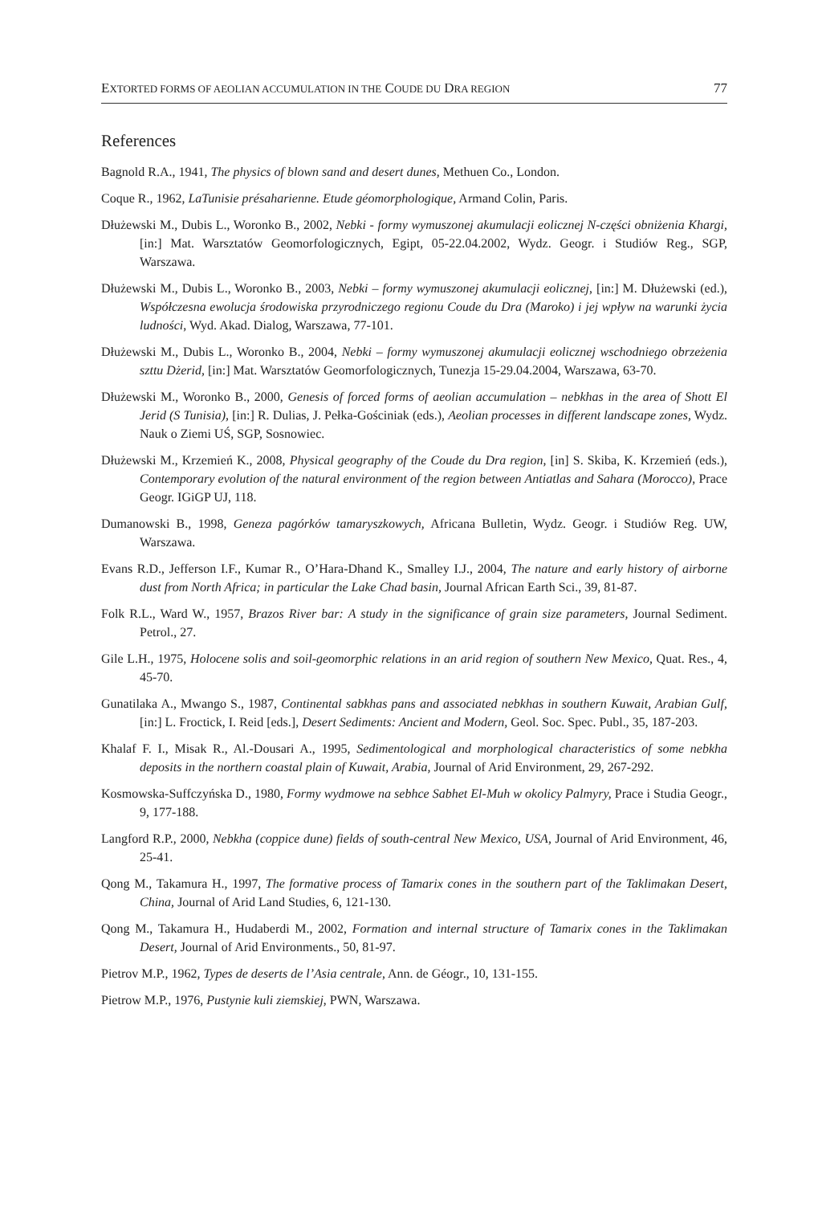EXTORTED FORMS OF AEOLIAN ACCUMULATION IN THE COUDE DU DRA REGION 77
References
Bagnold R.A., 1941, The physics of blown sand and desert dunes, Methuen Co., London.
Coque R., 1962, LaTunisie présaharienne. Etude géomorphologique, Armand Colin, Paris.
Dłużewski M., Dubis L., Woronko B., 2002, Nebki - formy wymuszonej akumulacji eolicznej N-części obniżenia Khargi, [in:] Mat. Warsztatów Geomorfologicznych, Egipt, 05-22.04.2002, Wydz. Geogr. i Studiów Reg., SGP, Warszawa.
Dłużewski M., Dubis L., Woronko B., 2003, Nebki – formy wymuszonej akumulacji eolicznej, [in:] M. Dłużewski (ed.), Współczesna ewolucja środowiska przyrodniczego regionu Coude du Dra (Maroko) i jej wpływ na warunki życia ludności, Wyd. Akad. Dialog, Warszawa, 77-101.
Dłużewski M., Dubis L., Woronko B., 2004, Nebki – formy wymuszonej akumulacji eolicznej wschodniego obrzeżenia szttu Dżerid, [in:] Mat. Warsztatów Geomorfologicznych, Tunezja 15-29.04.2004, Warszawa, 63-70.
Dłużewski M., Woronko B., 2000, Genesis of forced forms of aeolian accumulation – nebkhas in the area of Shott El Jerid (S Tunisia), [in:] R. Dulias, J. Pełka-Gościniak (eds.), Aeolian processes in different landscape zones, Wydz. Nauk o Ziemi UŚ, SGP, Sosnowiec.
Dłużewski M., Krzemień K., 2008, Physical geography of the Coude du Dra region, [in] S. Skiba, K. Krzemień (eds.), Contemporary evolution of the natural environment of the region between Antiatlas and Sahara (Morocco), Prace Geogr. IGiGP UJ, 118.
Dumanowski B., 1998, Geneza pagórków tamaryszkowych, Africana Bulletin, Wydz. Geogr. i Studiów Reg. UW, Warszawa.
Evans R.D., Jefferson I.F., Kumar R., O’Hara-Dhand K., Smalley I.J., 2004, The nature and early history of airborne dust from North Africa; in particular the Lake Chad basin, Journal African Earth Sci., 39, 81-87.
Folk R.L., Ward W., 1957, Brazos River bar: A study in the significance of grain size parameters, Journal Sediment. Petrol., 27.
Gile L.H., 1975, Holocene solis and soil-geomorphic relations in an arid region of southern New Mexico, Quat. Res., 4, 45-70.
Gunatilaka A., Mwango S., 1987, Continental sabkhas pans and associated nebkhas in southern Kuwait, Arabian Gulf, [in:] L. Froctick, I. Reid [eds.], Desert Sediments: Ancient and Modern, Geol. Soc. Spec. Publ., 35, 187-203.
Khalaf F. I., Misak R., Al.-Dousari A., 1995, Sedimentological and morphological characteristics of some nebkha deposits in the northern coastal plain of Kuwait, Arabia, Journal of Arid Environment, 29, 267-292.
Kosmowska-Suffczyńska D., 1980, Formy wydmowe na sebhce Sabhet El-Muh w okolicy Palmyry, Prace i Studia Geogr., 9, 177-188.
Langford R.P., 2000, Nebkha (coppice dune) fields of south-central New Mexico, USA, Journal of Arid Environment, 46, 25-41.
Qong M., Takamura H., 1997, The formative process of Tamarix cones in the southern part of the Taklimakan Desert, China, Journal of Arid Land Studies, 6, 121-130.
Qong M., Takamura H., Hudaberdi M., 2002, Formation and internal structure of Tamarix cones in the Taklimakan Desert, Journal of Arid Environments., 50, 81-97.
Pietrov M.P., 1962, Types de deserts de l’Asia centrale, Ann. de Géogr., 10, 131-155.
Pietrow M.P., 1976, Pustynie kuli ziemskiej, PWN, Warszawa.